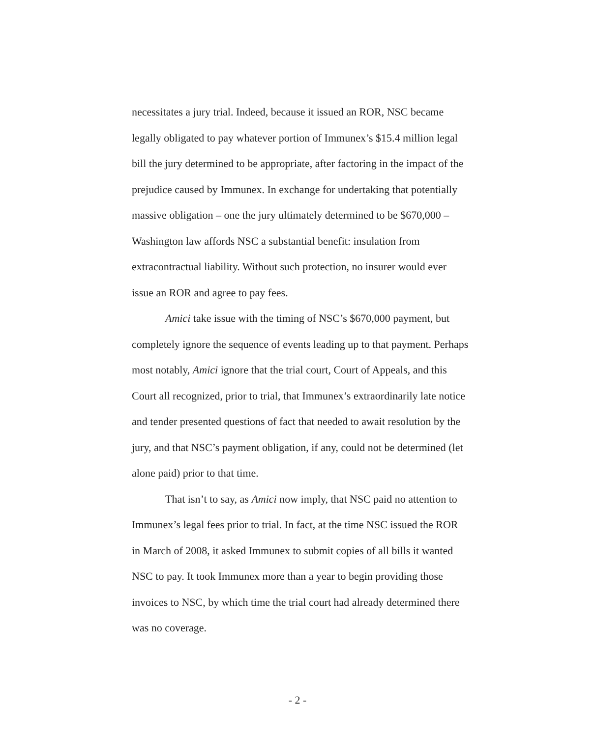necessitates a jury trial. Indeed, because it issued an ROR, NSC became legally obligated to pay whatever portion of Immunex’s $15.4 million legal bill the jury determined to be appropriate, after factoring in the impact of the prejudice caused by Immunex. In exchange for undertaking that potentially massive obligation – one the jury ultimately determined to be $670,000 – Washington law affords NSC a substantial benefit: insulation from extracontractual liability. Without such protection, no insurer would ever issue an ROR and agree to pay fees.
Amici take issue with the timing of NSC’s $670,000 payment, but completely ignore the sequence of events leading up to that payment. Perhaps most notably, Amici ignore that the trial court, Court of Appeals, and this Court all recognized, prior to trial, that Immunex’s extraordinarily late notice and tender presented questions of fact that needed to await resolution by the jury, and that NSC’s payment obligation, if any, could not be determined (let alone paid) prior to that time.
That isn’t to say, as Amici now imply, that NSC paid no attention to Immunex’s legal fees prior to trial. In fact, at the time NSC issued the ROR in March of 2008, it asked Immunex to submit copies of all bills it wanted NSC to pay. It took Immunex more than a year to begin providing those invoices to NSC, by which time the trial court had already determined there was no coverage.
- 2 -